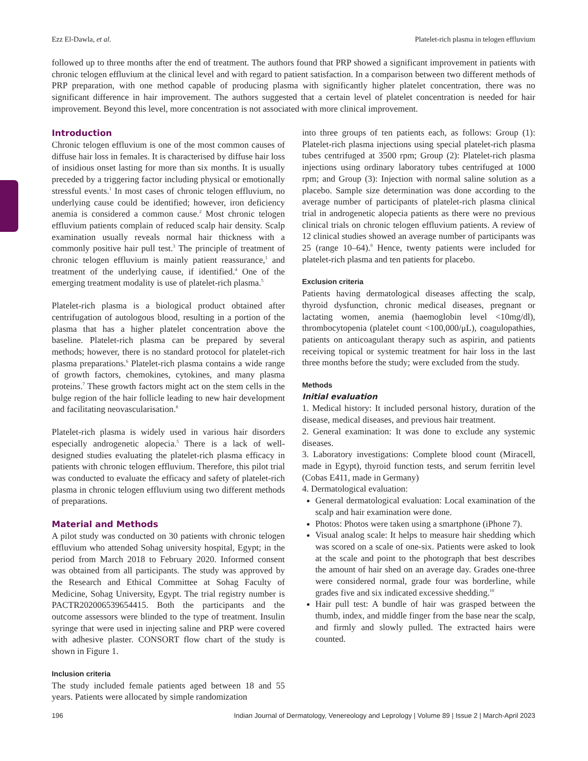Ezz El-Dawla, et al. Platelet-rich plasma in telogen effluvium
followed up to three months after the end of treatment. The authors found that PRP showed a significant improvement in patients with chronic telogen effluvium at the clinical level and with regard to patient satisfaction. In a comparison between two different methods of PRP preparation, with one method capable of producing plasma with significantly higher platelet concentration, there was no significant difference in hair improvement. The authors suggested that a certain level of platelet concentration is needed for hair improvement. Beyond this level, more concentration is not associated with more clinical improvement.
Introduction
Chronic telogen effluvium is one of the most common causes of diffuse hair loss in females. It is characterised by diffuse hair loss of insidious onset lasting for more than six months. It is usually preceded by a triggering factor including physical or emotionally stressful events.<sup>1</sup> In most cases of chronic telogen effluvium, no underlying cause could be identified; however, iron deficiency anemia is considered a common cause.<sup>2</sup> Most chronic telogen effluvium patients complain of reduced scalp hair density. Scalp examination usually reveals normal hair thickness with a commonly positive hair pull test.<sup>3</sup> The principle of treatment of chronic telogen effluvium is mainly patient reassurance,<sup>1</sup> and treatment of the underlying cause, if identified.<sup>4</sup> One of the emerging treatment modality is use of platelet-rich plasma.<sup>5</sup>
Platelet-rich plasma is a biological product obtained after centrifugation of autologous blood, resulting in a portion of the plasma that has a higher platelet concentration above the baseline. Platelet-rich plasma can be prepared by several methods; however, there is no standard protocol for platelet-rich plasma preparations.<sup>6</sup> Platelet-rich plasma contains a wide range of growth factors, chemokines, cytokines, and many plasma proteins.<sup>7</sup> These growth factors might act on the stem cells in the bulge region of the hair follicle leading to new hair development and facilitating neovascularisation.<sup>8</sup>
Platelet-rich plasma is widely used in various hair disorders especially androgenetic alopecia.<sup>5</sup> There is a lack of well-designed studies evaluating the platelet-rich plasma efficacy in patients with chronic telogen effluvium. Therefore, this pilot trial was conducted to evaluate the efficacy and safety of platelet-rich plasma in chronic telogen effluvium using two different methods of preparations.
Material and Methods
A pilot study was conducted on 30 patients with chronic telogen effluvium who attended Sohag university hospital, Egypt; in the period from March 2018 to February 2020. Informed consent was obtained from all participants. The study was approved by the Research and Ethical Committee at Sohag Faculty of Medicine, Sohag University, Egypt. The trial registry number is PACTR202006539654415. Both the participants and the outcome assessors were blinded to the type of treatment. Insulin syringe that were used in injecting saline and PRP were covered with adhesive plaster. CONSORT flow chart of the study is shown in Figure 1.
Inclusion criteria
The study included female patients aged between 18 and 55 years. Patients were allocated by simple randomization
into three groups of ten patients each, as follows: Group (1): Platelet-rich plasma injections using special platelet-rich plasma tubes centrifuged at 3500 rpm; Group (2): Platelet-rich plasma injections using ordinary laboratory tubes centrifuged at 1000 rpm; and Group (3): Injection with normal saline solution as a placebo. Sample size determination was done according to the average number of participants of platelet-rich plasma clinical trial in androgenetic alopecia patients as there were no previous clinical trials on chronic telogen effluvium patients. A review of 12 clinical studies showed an average number of participants was 25 (range 10–64).<sup>9</sup> Hence, twenty patients were included for platelet-rich plasma and ten patients for placebo.
Exclusion criteria
Patients having dermatological diseases affecting the scalp, thyroid dysfunction, chronic medical diseases, pregnant or lactating women, anemia (haemoglobin level <10mg/dl), thrombocytopenia (platelet count <100,000/μL), coagulopathies, patients on anticoagulant therapy such as aspirin, and patients receiving topical or systemic treatment for hair loss in the last three months before the study; were excluded from the study.
Methods
Initial evaluation
1. Medical history: It included personal history, duration of the disease, medical diseases, and previous hair treatment.
2. General examination: It was done to exclude any systemic diseases.
3. Laboratory investigations: Complete blood count (Miracell, made in Egypt), thyroid function tests, and serum ferritin level (Cobas E411, made in Germany)
4. Dermatological evaluation:
General dermatological evaluation: Local examination of the scalp and hair examination were done.
Photos: Photos were taken using a smartphone (iPhone 7).
Visual analog scale: It helps to measure hair shedding which was scored on a scale of one-six. Patients were asked to look at the scale and point to the photograph that best describes the amount of hair shed on an average day. Grades one-three were considered normal, grade four was borderline, while grades five and six indicated excessive shedding.<sup>10</sup>
Hair pull test: A bundle of hair was grasped between the thumb, index, and middle finger from the base near the scalp, and firmly and slowly pulled. The extracted hairs were counted.
196 Indian Journal of Dermatology, Venereology and Leprology | Volume 89 | Issue 2 | March-April 2023